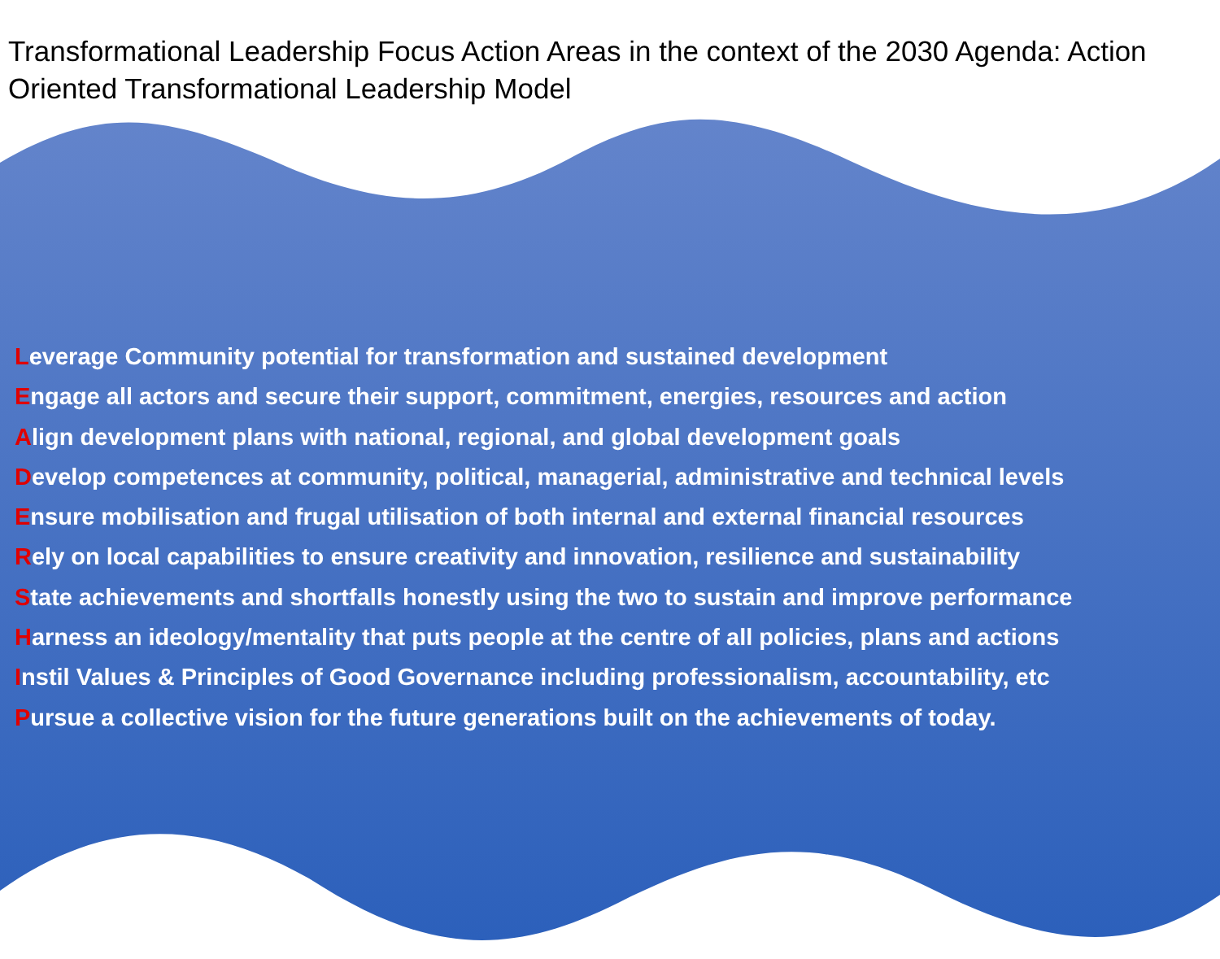Transformational Leadership Focus Action Areas in the context of the 2030 Agenda: Action Oriented Transformational Leadership Model
Leverage Community potential for transformation and sustained development
Engage all actors and secure their support, commitment, energies, resources and action
Align development plans with national, regional, and global development goals
Develop competences at community, political, managerial, administrative and technical levels
Ensure mobilisation and frugal utilisation of both internal and external financial resources
Rely on local capabilities to ensure creativity and innovation, resilience and sustainability
State achievements and shortfalls honestly using the two to sustain and improve performance
Harness an ideology/mentality that puts people at the centre of all policies, plans and actions
Instil Values & Principles of Good Governance including professionalism, accountability, etc
Pursue a collective vision for the future generations built on the achievements of today.